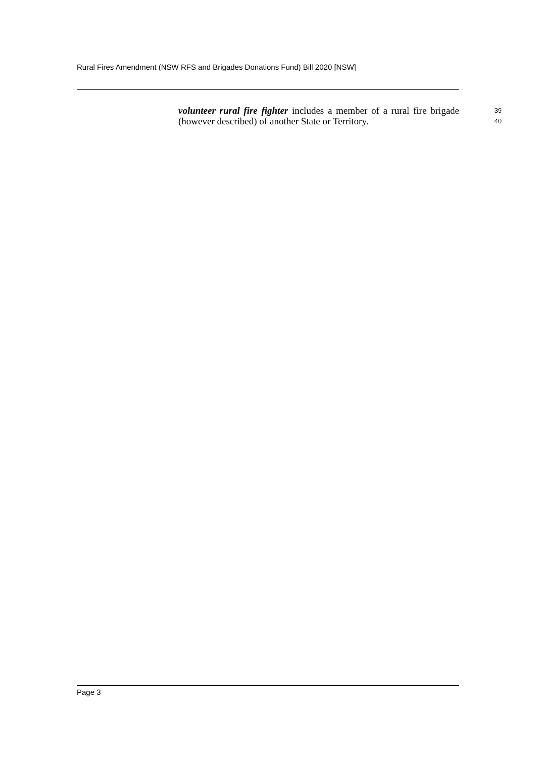Rural Fires Amendment (NSW RFS and Brigades Donations Fund) Bill 2020 [NSW]
volunteer rural fire fighter includes a member of a rural fire brigade 39
(however described) of another State or Territory. 40
Page 3